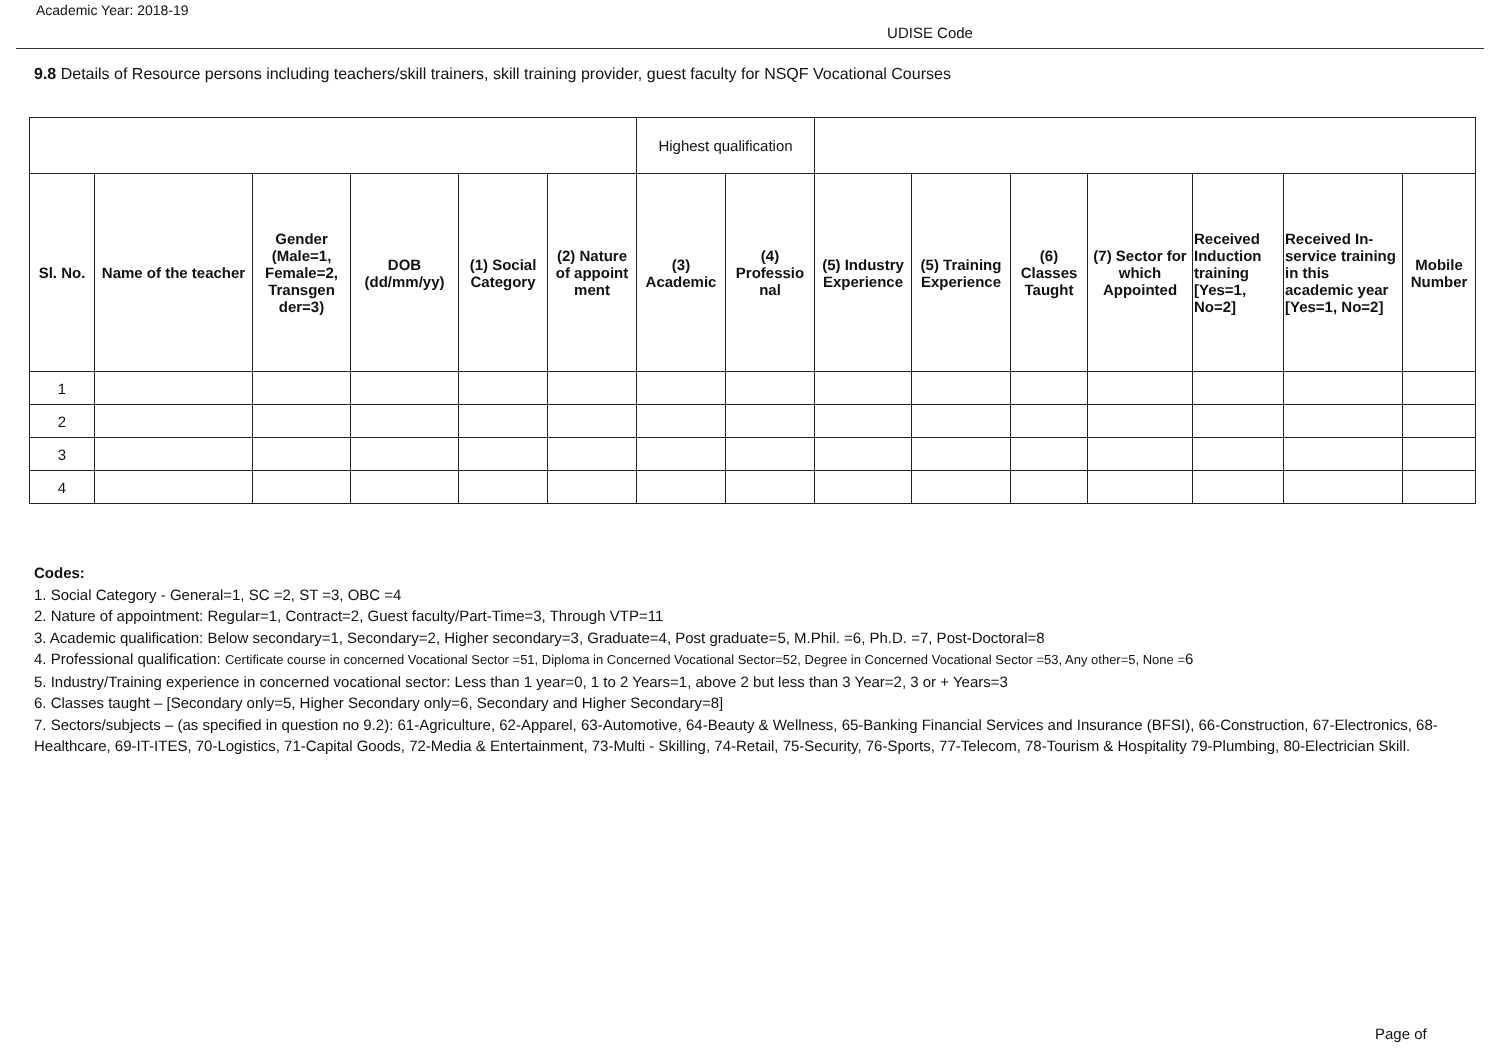Academic Year: 2018-19
UDISE Code
9.8 Details of Resource persons including teachers/skill trainers, skill training provider, guest faculty for NSQF Vocational Courses
| | | | | | | Highest qualification | | | | | | | | |
| Sl. No. | Name of the teacher | Gender (Male=1, Female=2, Transgen der=3) | DOB (dd/mm/yy) | (1) Social Category | (2) Nature of appoint ment | (3) Academic | (4) Professio nal | (5) Industry Experience | (5) Training Experience | (6) Classes Taught | (7) Sector for which Appointed | Received Induction training [Yes=1, No=2] | Received In-service training in this academic year [Yes=1, No=2] | Mobile Number |
| 1 | | | | | | | | | | | | | | |
| 2 | | | | | | | | | | | | | | |
| 3 | | | | | | | | | | | | | | |
| 4 | | | | | | | | | | | | | | |
Codes:
1. Social Category - General=1, SC =2, ST =3, OBC =4
2. Nature of appointment: Regular=1, Contract=2, Guest faculty/Part-Time=3, Through VTP=11
3. Academic qualification: Below secondary=1, Secondary=2, Higher secondary=3, Graduate=4, Post graduate=5, M.Phil. =6, Ph.D. =7, Post-Doctoral=8
4. Professional qualification: Certificate course in concerned Vocational Sector =51, Diploma in Concerned Vocational Sector=52, Degree in Concerned Vocational Sector =53, Any other=5, None =6
5. Industry/Training experience in concerned vocational sector: Less than 1 year=0, 1 to 2 Years=1, above 2 but less than 3 Year=2, 3 or + Years=3
6. Classes taught – [Secondary only=5, Higher Secondary only=6, Secondary and Higher Secondary=8]
7. Sectors/subjects – (as specified in question no 9.2): 61-Agriculture, 62-Apparel, 63-Automotive, 64-Beauty & Wellness, 65-Banking Financial Services and Insurance (BFSI), 66-Construction, 67-Electronics, 68-Healthcare, 69-IT-ITES, 70-Logistics, 71-Capital Goods, 72-Media & Entertainment, 73-Multi - Skilling, 74-Retail, 75-Security, 76-Sports, 77-Telecom, 78-Tourism & Hospitality 79-Plumbing, 80-Electrician Skill.
Page of